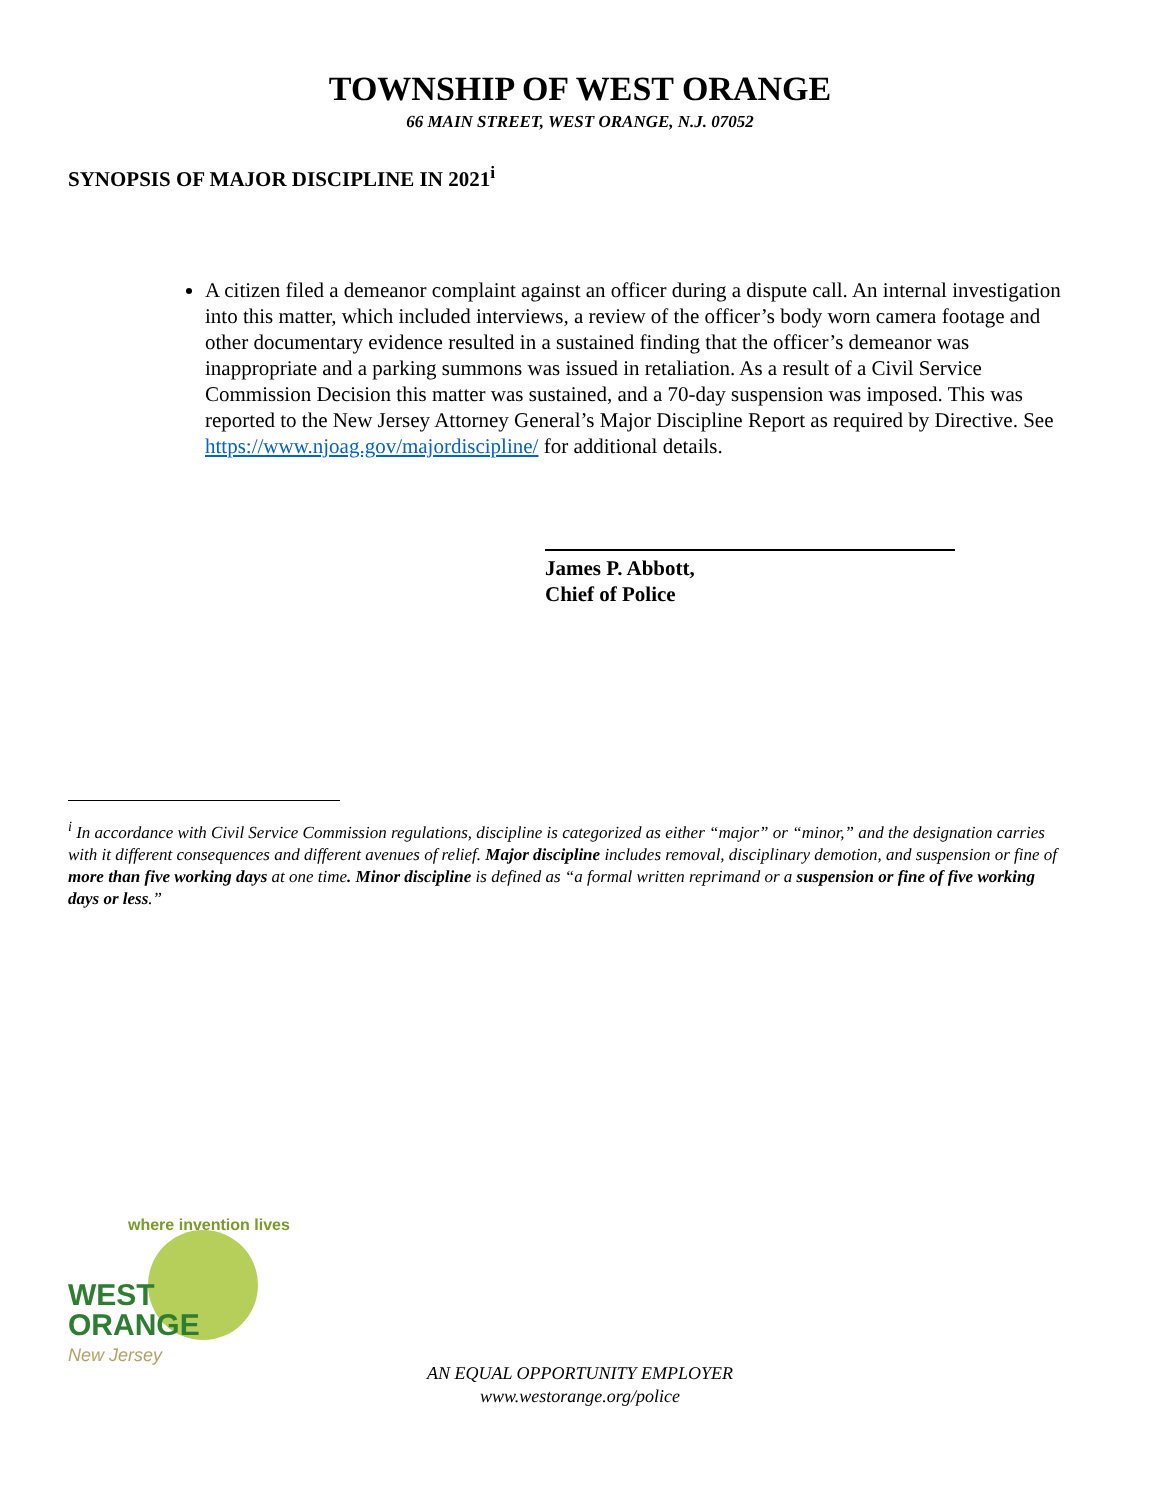TOWNSHIP OF WEST ORANGE
66 MAIN STREET, WEST ORANGE, N.J. 07052
SYNOPSIS OF MAJOR DISCIPLINE IN 2021<sup>i</sup>
A citizen filed a demeanor complaint against an officer during a dispute call. An internal investigation into this matter, which included interviews, a review of the officer’s body worn camera footage and other documentary evidence resulted in a sustained finding that the officer’s demeanor was inappropriate and a parking summons was issued in retaliation. As a result of a Civil Service Commission Decision this matter was sustained, and a 70-day suspension was imposed. This was reported to the New Jersey Attorney General’s Major Discipline Report as required by Directive. See https://www.njoag.gov/majordiscipline/ for additional details.
James P. Abbott,
Chief of Police
<sup>i</sup> In accordance with Civil Service Commission regulations, discipline is categorized as either “major” or “minor,” and the designation carries with it different consequences and different avenues of relief. Major discipline includes removal, disciplinary demotion, and suspension or fine of more than five working days at one time. Minor discipline is defined as “a formal written reprimand or a suspension or fine of five working days or less.”
where invention lives
WEST
ORANGE
New Jersey
AN EQUAL OPPORTUNITY EMPLOYER
www.westorange.org/police